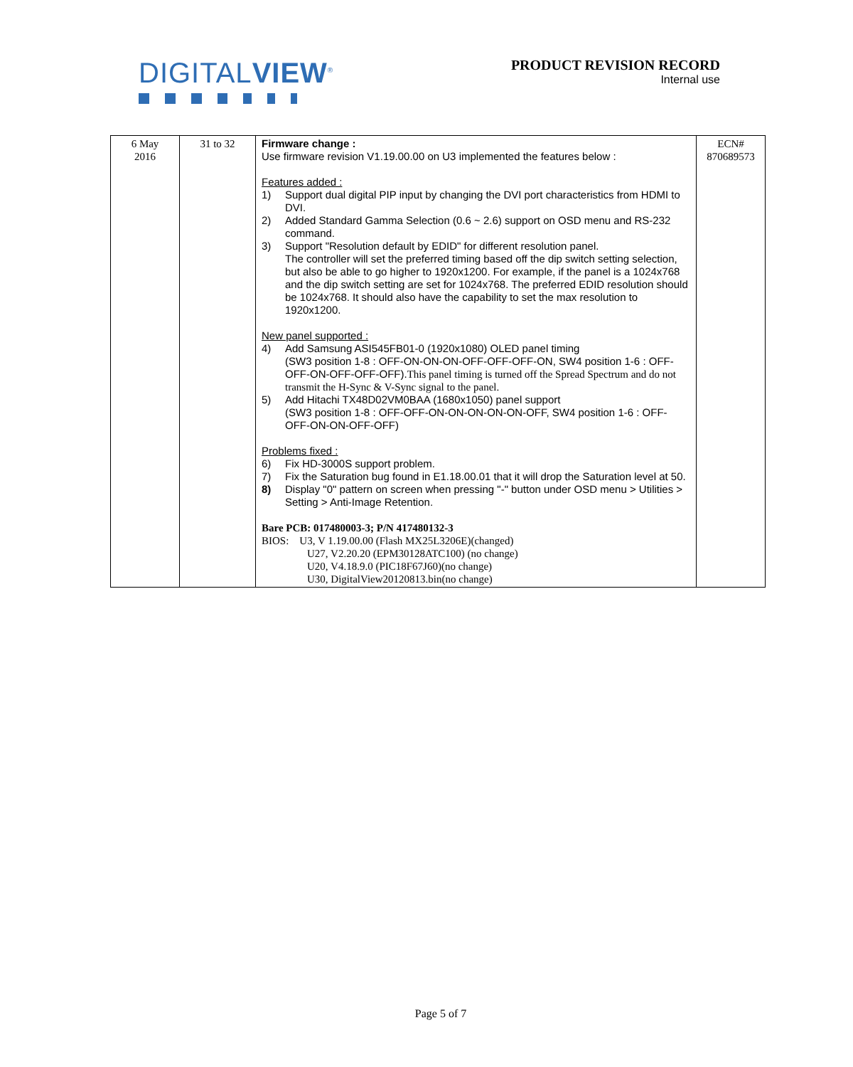DIGITALVIEW<sup>®</sup>
PRODUCT REVISION RECORD
Internal use
| 6 May 2016 | 31 to 32 | Firmware change : Use firmware revision V1.19.00.00 on U3 implemented the features below : Features added : 1) Support dual digital PIP input by changing the DVI port characteristics from HDMI to DVI. 2) Added Standard Gamma Selection (0.6 ~ 2.6) support on OSD menu and RS-232 command. 3) Support "Resolution default by EDID" for different resolution panel. The controller will set the preferred timing based off the dip switch setting selection, but also be able to go higher to 1920x1200. For example, if the panel is a 1024x768 and the dip switch setting are set for 1024x768. The preferred EDID resolution should be 1024x768. It should also have the capability to set the max resolution to 1920x1200. New panel supported : 4) Add Samsung ASI545FB01-0 (1920x1080) OLED panel timing (SW3 position 1-8 : OFF-ON-ON-ON-OFF-OFF-OFF-ON, SW4 position 1-6 : OFF-OFF-ON-OFF-OFF-OFF). This panel timing is turned off the Spread Spectrum and do not transmit the H-Sync & V-Sync signal to the panel. 5) Add Hitachi TX48D02VM0BAA (1680x1050) panel support (SW3 position 1-8 : OFF-OFF-ON-ON-ON-ON-ON-OFF, SW4 position 1-6 : OFF- OFF-ON-ON-OFF-OFF) Problems fixed : 6) Fix HD-3000S support problem. 7) Fix the Saturation bug found in E1.18.00.01 that it will drop the Saturation level at 50. 8) Display "0" pattern on screen when pressing "-" button under OSD menu > Utilities > Setting > Anti-Image Retention. Bare PCB: 017480003-3; P/N 417480132-3 BIOS: U3, V 1.19.00.00 (Flash MX25L3206E)(changed) U27, V2.20.20 (EPM30128ATC100) (no change) U20, V4.18.9.0 (PIC18F67J60)(no change) U30, DigitalView20120813.bin(no change) | ECN# 870689573 |
Page 5 of 7